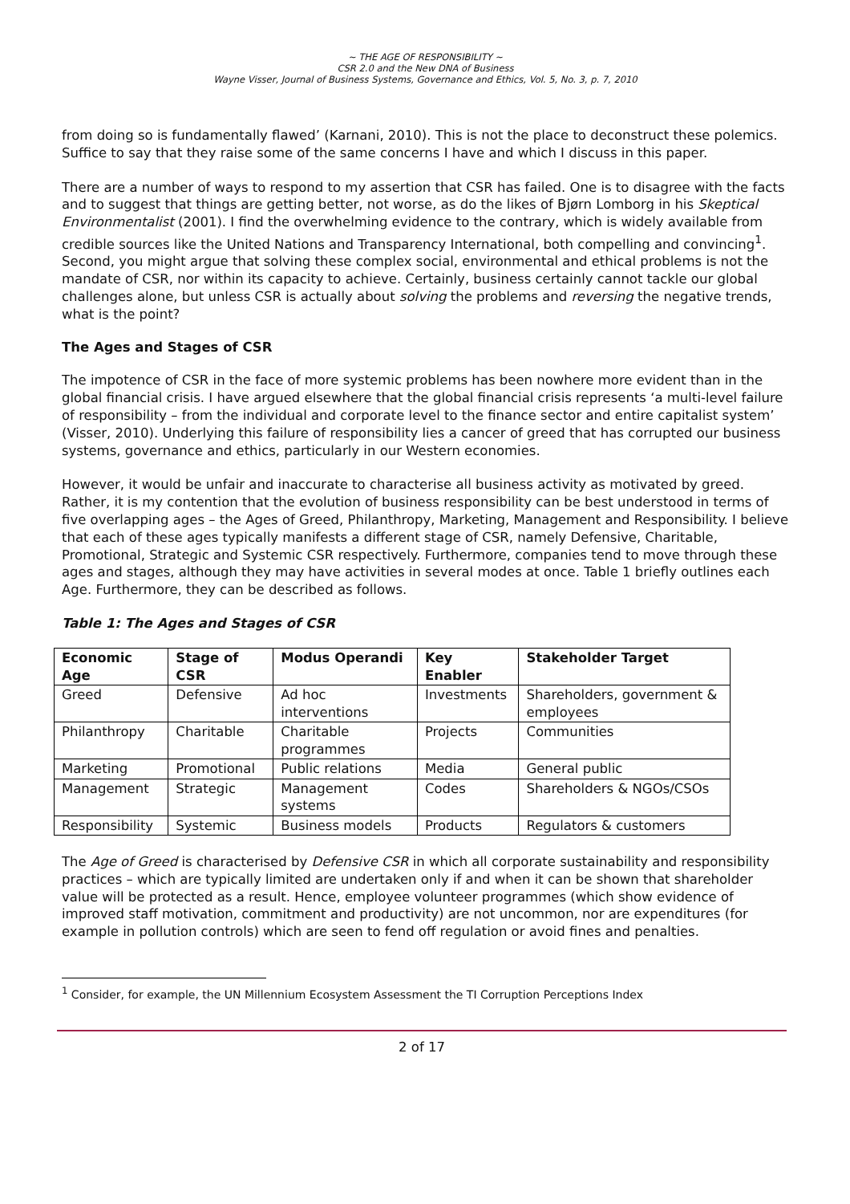~ THE AGE OF RESPONSIBILITY ~
CSR 2.0 and the New DNA of Business
Wayne Visser, Journal of Business Systems, Governance and Ethics, Vol. 5, No. 3, p. 7, 2010
from doing so is fundamentally flawed’ (Karnani, 2010). This is not the place to deconstruct these polemics. Suffice to say that they raise some of the same concerns I have and which I discuss in this paper.
There are a number of ways to respond to my assertion that CSR has failed. One is to disagree with the facts and to suggest that things are getting better, not worse, as do the likes of Bjørn Lomborg in his Skeptical Environmentalist (2001). I find the overwhelming evidence to the contrary, which is widely available from credible sources like the United Nations and Transparency International, both compelling and convincing<sup>1</sup>. Second, you might argue that solving these complex social, environmental and ethical problems is not the mandate of CSR, nor within its capacity to achieve. Certainly, business certainly cannot tackle our global challenges alone, but unless CSR is actually about solving the problems and reversing the negative trends, what is the point?
The Ages and Stages of CSR
The impotence of CSR in the face of more systemic problems has been nowhere more evident than in the global financial crisis. I have argued elsewhere that the global financial crisis represents ‘a multi-level failure of responsibility – from the individual and corporate level to the finance sector and entire capitalist system’ (Visser, 2010). Underlying this failure of responsibility lies a cancer of greed that has corrupted our business systems, governance and ethics, particularly in our Western economies.
However, it would be unfair and inaccurate to characterise all business activity as motivated by greed. Rather, it is my contention that the evolution of business responsibility can be best understood in terms of five overlapping ages – the Ages of Greed, Philanthropy, Marketing, Management and Responsibility. I believe that each of these ages typically manifests a different stage of CSR, namely Defensive, Charitable, Promotional, Strategic and Systemic CSR respectively. Furthermore, companies tend to move through these ages and stages, although they may have activities in several modes at once. Table 1 briefly outlines each Age. Furthermore, they can be described as follows.
Table 1: The Ages and Stages of CSR
| Economic Age | Stage of CSR | Modus Operandi | Key Enabler | Stakeholder Target |
| --- | --- | --- | --- | --- |
| Greed | Defensive | Ad hoc interventions | Investments | Shareholders, government & employees |
| Philanthropy | Charitable | Charitable programmes | Projects | Communities |
| Marketing | Promotional | Public relations | Media | General public |
| Management | Strategic | Management systems | Codes | Shareholders & NGOs/CSOs |
| Responsibility | Systemic | Business models | Products | Regulators & customers |
The Age of Greed is characterised by Defensive CSR in which all corporate sustainability and responsibility practices – which are typically limited are undertaken only if and when it can be shown that shareholder value will be protected as a result. Hence, employee volunteer programmes (which show evidence of improved staff motivation, commitment and productivity) are not uncommon, nor are expenditures (for example in pollution controls) which are seen to fend off regulation or avoid fines and penalties.
<sup>1</sup> Consider, for example, the UN Millennium Ecosystem Assessment the TI Corruption Perceptions Index
2 of 17